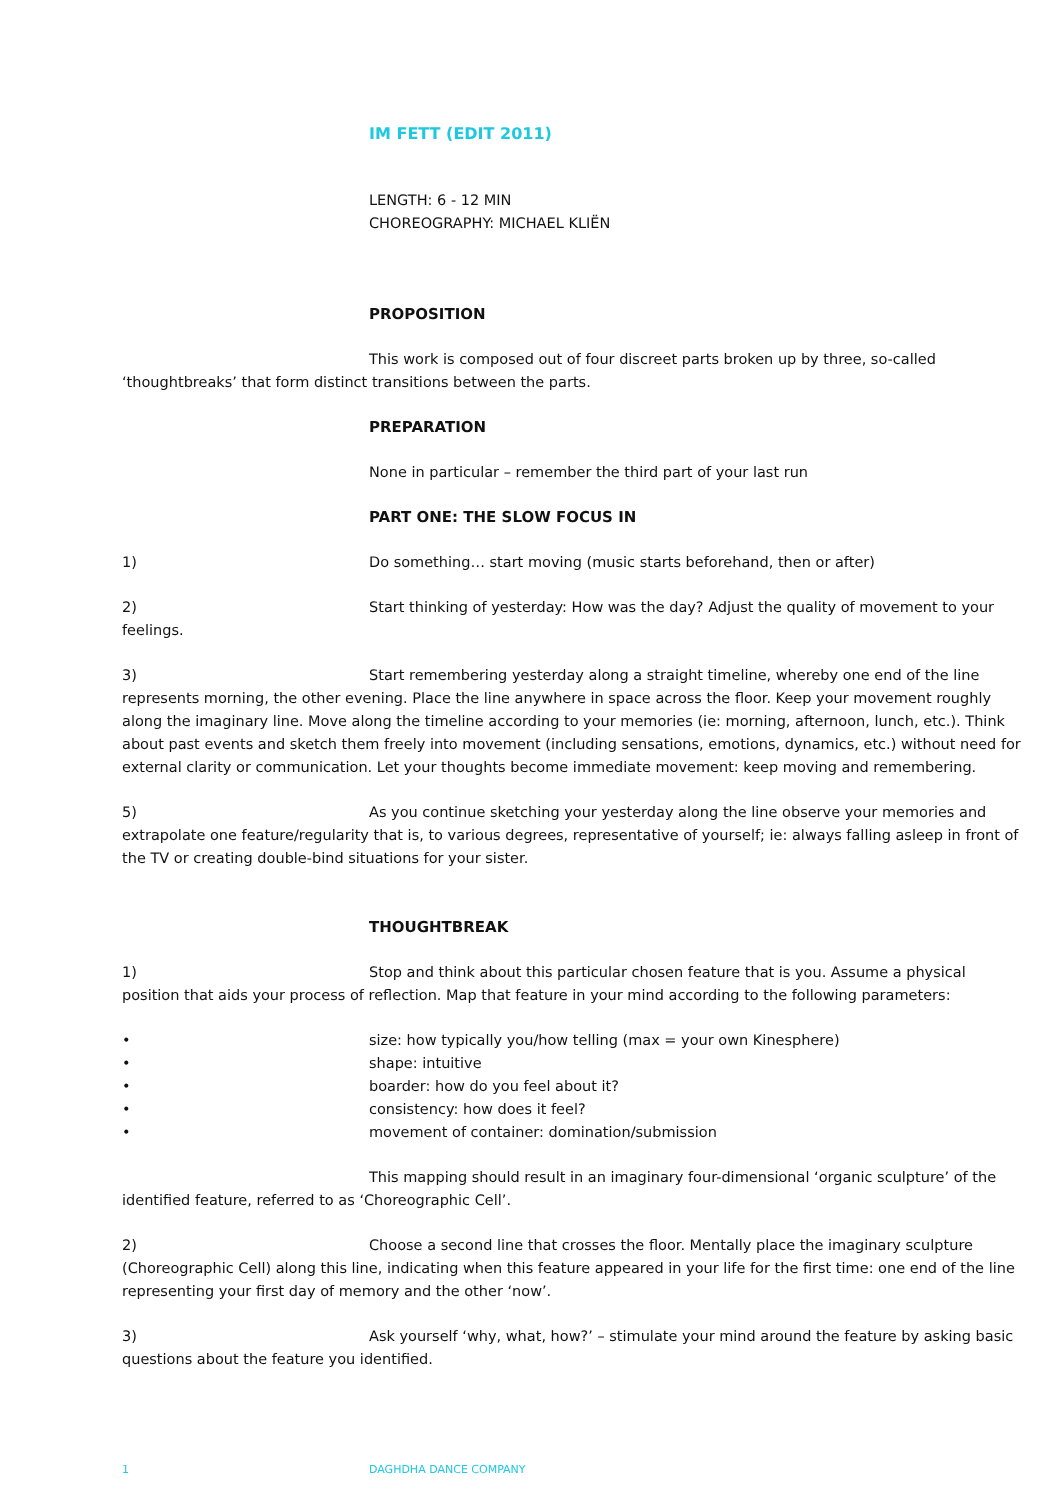IM FETT (EDIT 2011)
LENGTH: 6 - 12 MIN
CHOREOGRAPHY: MICHAEL KLIËN
PROPOSITION
This work is composed out of four discreet parts broken up by three, so-called ‘thoughtbreaks’ that form distinct transitions between the parts.
PREPARATION
None in particular – remember the third part of your last run
PART ONE: THE SLOW FOCUS IN
1) Do something… start moving (music starts beforehand, then or after)
2) Start thinking of yesterday: How was the day? Adjust the quality of movement to your feelings.
3) Start remembering yesterday along a straight timeline, whereby one end of the line represents morning, the other evening. Place the line anywhere in space across the floor. Keep your movement roughly along the imaginary line. Move along the timeline according to your memories (ie: morning, afternoon, lunch, etc.). Think about past events and sketch them freely into movement (including sensations, emotions, dynamics, etc.) without need for external clarity or communication. Let your thoughts become immediate movement: keep moving and remembering.
5) As you continue sketching your yesterday along the line observe your memories and extrapolate one feature/regularity that is, to various degrees, representative of yourself; ie: always falling asleep in front of the TV or creating double-bind situations for your sister.
THOUGHTBREAK
1) Stop and think about this particular chosen feature that is you. Assume a physical position that aids your process of reflection. Map that feature in your mind according to the following parameters:
• size: how typically you/how telling (max = your own Kinesphere)
• shape: intuitive
• boarder: how do you feel about it?
• consistency: how does it feel?
• movement of container: domination/submission
This mapping should result in an imaginary four-dimensional ‘organic sculpture’ of the identified feature, referred to as ‘Choreographic Cell’.
2) Choose a second line that crosses the floor. Mentally place the imaginary sculpture (Choreographic Cell) along this line, indicating when this feature appeared in your life for the first time: one end of the line representing your first day of memory and the other ‘now’.
3) Ask yourself ‘why, what, how?’ – stimulate your mind around the feature by asking basic questions about the feature you identified.
1 DAGHDHA DANCE COMPANY